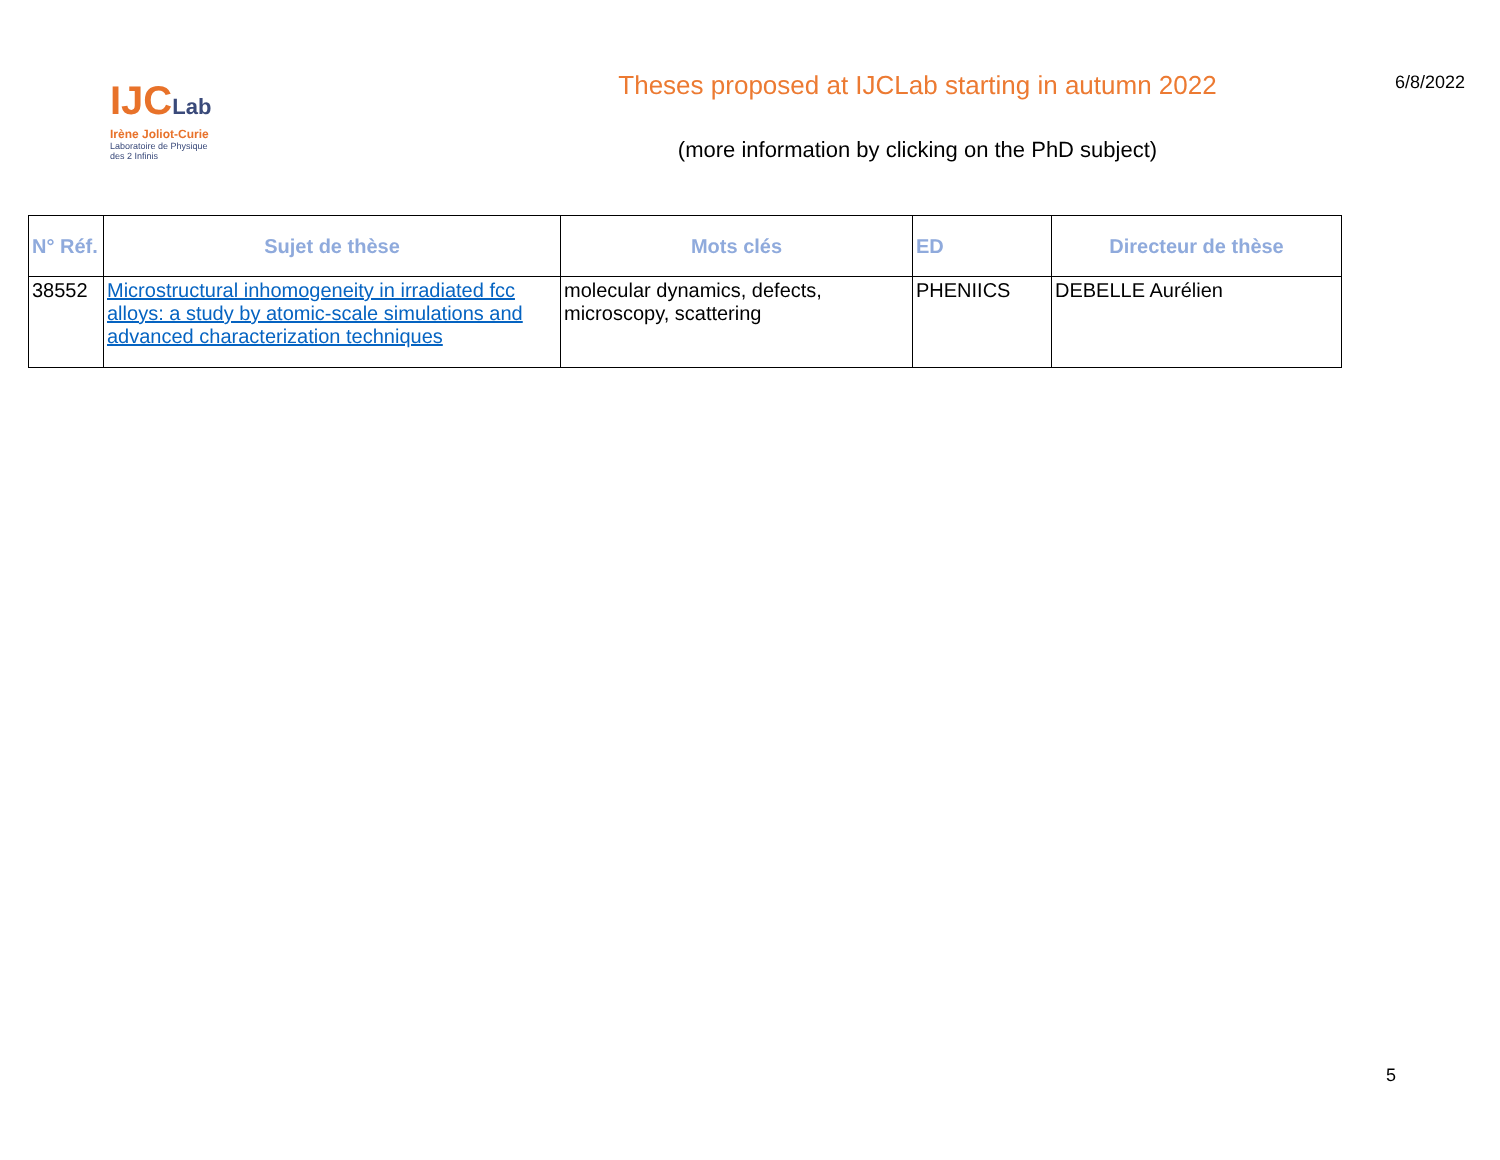IJCLab
Irène Joliot-Curie
Laboratoire de Physique
des 2 Infinis
Theses proposed at IJCLab starting in autumn 2022
(more information by clicking on the PhD subject)
6/8/2022
| N° Réf. | Sujet de thèse | Mots clés | ED | Directeur de thèse |
| --- | --- | --- | --- | --- |
| 38552 | Microstructural inhomogeneity in irradiated fcc alloys: a study by atomic-scale simulations and advanced characterization techniques | molecular dynamics, defects, microscopy, scattering | PHENIICS | DEBELLE Aurélien |
5